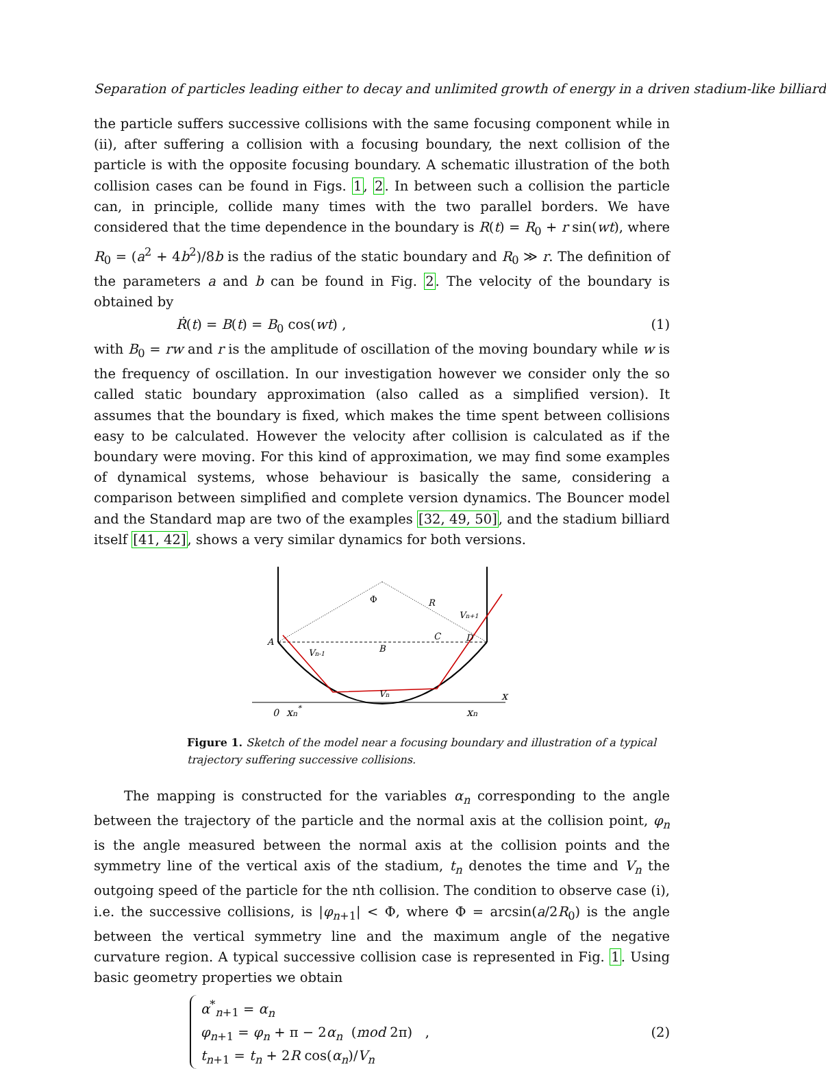Separation of particles leading either to decay and unlimited growth of energy in a driven stadium-like billiard
the particle suffers successive collisions with the same focusing component while in (ii), after suffering a collision with a focusing boundary, the next collision of the particle is with the opposite focusing boundary. A schematic illustration of the both collision cases can be found in Figs. 1, 2. In between such a collision the particle can, in principle, collide many times with the two parallel borders. We have considered that the time dependence in the boundary is R(t) = R<sub>0</sub> + r sin(wt), where R<sub>0</sub> = (a<sup>2</sup> + 4b<sup>2</sup>)/8b is the radius of the static boundary and R<sub>0</sub> ≫ r. The definition of the parameters a and b can be found in Fig. 2. The velocity of the boundary is obtained by
Ṙ(t) = B(t) = B<sub>0</sub> cos(wt) , (1)
with B<sub>0</sub> = rw and r is the amplitude of oscillation of the moving boundary while w is the frequency of oscillation. In our investigation however we consider only the so called static boundary approximation (also called as a simplified version). It assumes that the boundary is fixed, which makes the time spent between collisions easy to be calculated. However the velocity after collision is calculated as if the boundary were moving. For this kind of approximation, we may find some examples of dynamical systems, whose behaviour is basically the same, considering a comparison between simplified and complete version dynamics. The Bouncer model and the Standard map are two of the examples [32, 49, 50], and the stadium billiard itself [41, 42], shows a very similar dynamics for both versions.
A
B
C
D
R
Φ
Vn
Vn+1
Vn-1
0
xn*
xn
x
Figure 1. Sketch of the model near a focusing boundary and illustration of a typical trajectory suffering successive collisions.
The mapping is constructed for the variables α<sub>n</sub> corresponding to the angle between the trajectory of the particle and the normal axis at the collision point, φ<sub>n</sub> is the angle measured between the normal axis at the collision points and the symmetry line of the vertical axis of the stadium, t<sub>n</sub> denotes the time and V<sub>n</sub> the outgoing speed of the particle for the nth collision. The condition to observe case (i), i.e. the successive collisions, is |φ<sub>n+1</sub>| < Φ, where Φ = arcsin(a/2R<sub>0</sub>) is the angle between the vertical symmetry line and the maximum angle of the negative curvature region. A typical successive collision case is represented in Fig. 1. Using basic geometry properties we obtain
α<sup>*</sup><sub>n+1</sub> = α<sub>n</sub>
φ<sub>n+1</sub> = φ<sub>n</sub> + π − 2α<sub>n</sub> (mod 2π) ,
t<sub>n+1</sub> = t<sub>n</sub> + 2R cos(α<sub>n</sub>)/V<sub>n</sub>
(2)